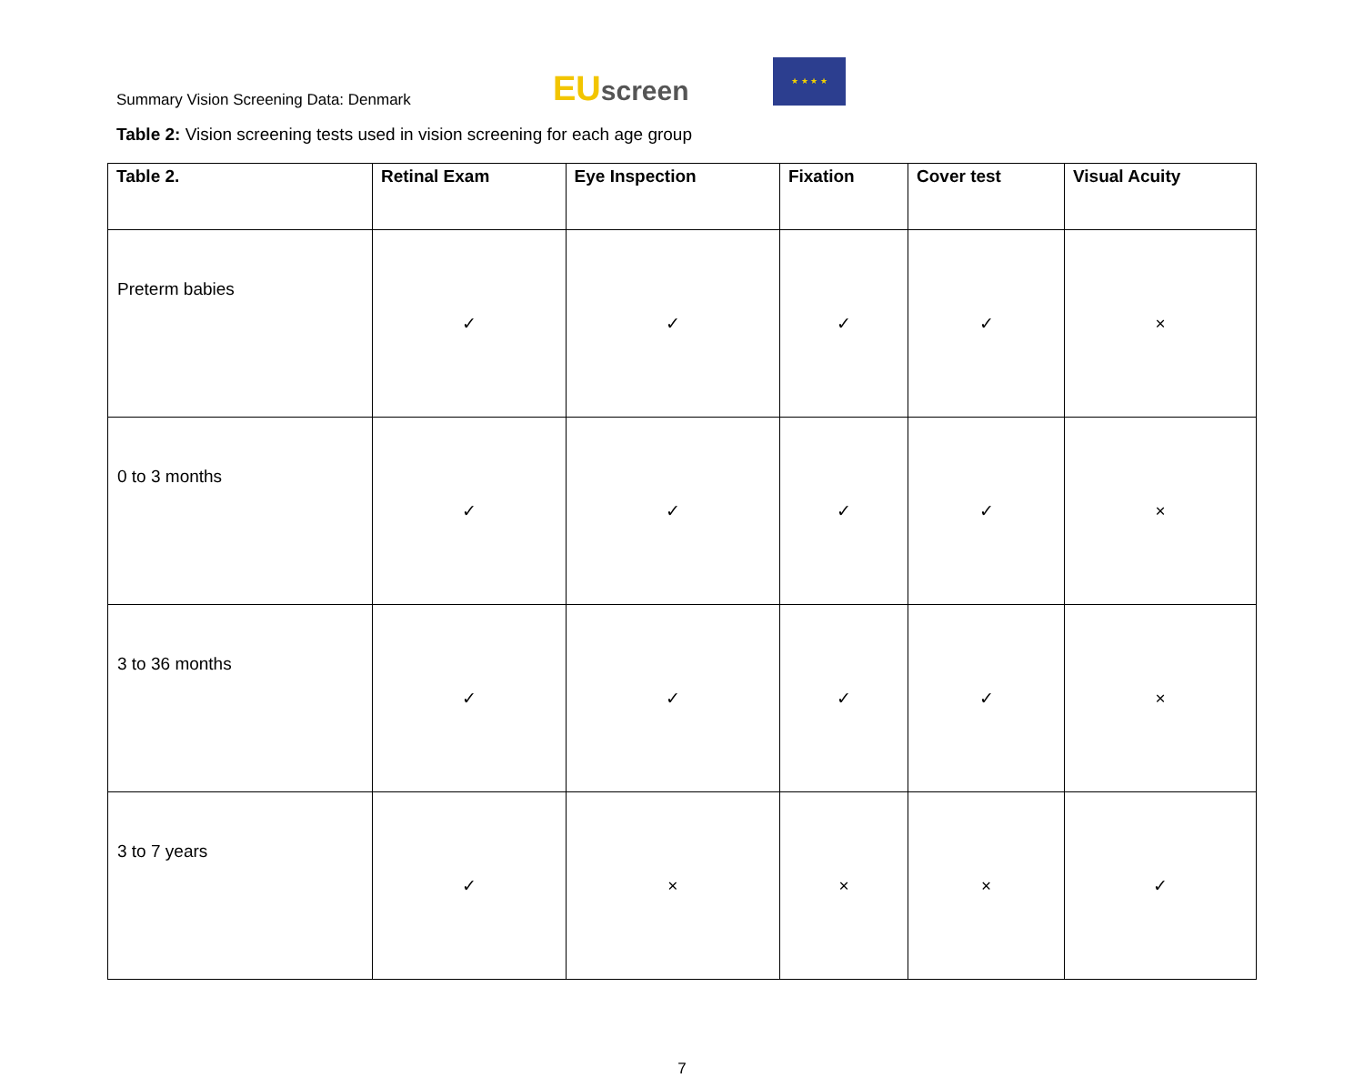Summary Vision Screening Data: Denmark
EU screen
★ ★ ★ ★
Table 2: Vision screening tests used in vision screening for each age group
| Table 2. | Retinal Exam | Eye Inspection | Fixation | Cover test | Visual Acuity |
| --- | --- | --- | --- | --- | --- |
| Preterm babies | ✓ | ✓ | ✓ | ✓ | × |
| 0 to 3 months | ✓ | ✓ | ✓ | ✓ | × |
| 3 to 36 months | ✓ | ✓ | ✓ | ✓ | × |
| 3 to 7 years | ✓ | × | × | × | ✓ |
7